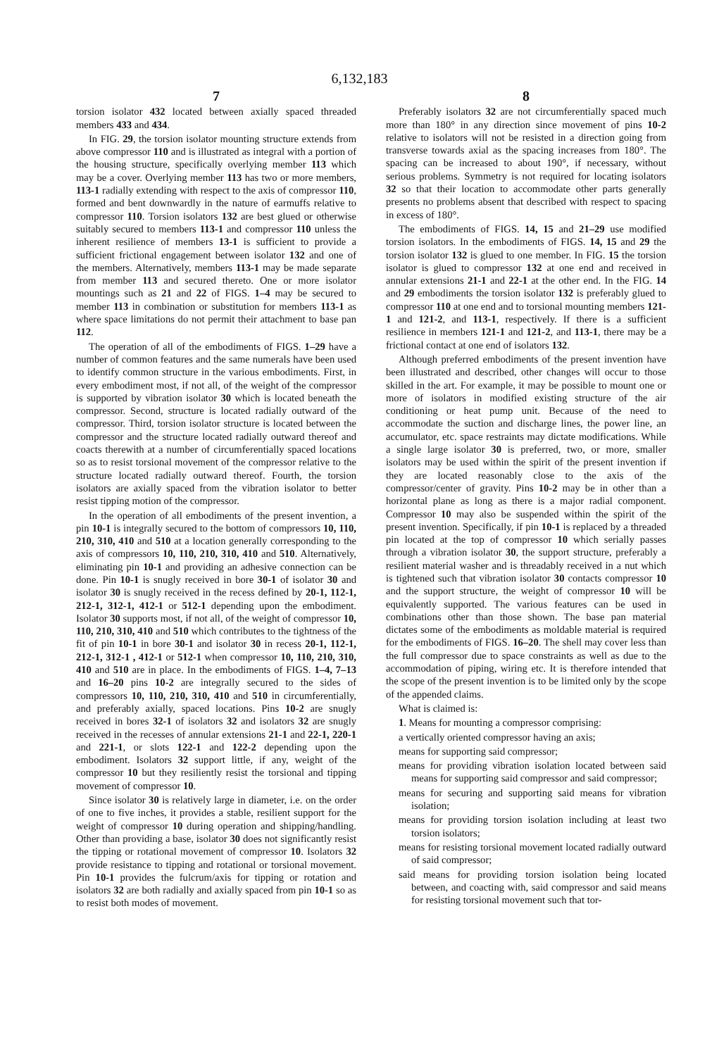6,132,183
7
torsion isolator 432 located between axially spaced threaded members 433 and 434.
In FIG. 29, the torsion isolator mounting structure extends from above compressor 110 and is illustrated as integral with a portion of the housing structure, specifically overlying member 113 which may be a cover. Overlying member 113 has two or more members, 113-1 radially extending with respect to the axis of compressor 110, formed and bent downwardly in the nature of earmuffs relative to compressor 110. Torsion isolators 132 are best glued or otherwise suitably secured to members 113-1 and compressor 110 unless the inherent resilience of members 13-1 is sufficient to provide a sufficient frictional engagement between isolator 132 and one of the members. Alternatively, members 113-1 may be made separate from member 113 and secured thereto. One or more isolator mountings such as 21 and 22 of FIGS. 1–4 may be secured to member 113 in combination or substitution for members 113-1 as where space limitations do not permit their attachment to base pan 112.
The operation of all of the embodiments of FIGS. 1–29 have a number of common features and the same numerals have been used to identify common structure in the various embodiments. First, in every embodiment most, if not all, of the weight of the compressor is supported by vibration isolator 30 which is located beneath the compressor. Second, structure is located radially outward of the compressor. Third, torsion isolator structure is located between the compressor and the structure located radially outward thereof and coacts therewith at a number of circumferentially spaced locations so as to resist torsional movement of the compressor relative to the structure located radially outward thereof. Fourth, the torsion isolators are axially spaced from the vibration isolator to better resist tipping motion of the compressor.
In the operation of all embodiments of the present invention, a pin 10-1 is integrally secured to the bottom of compressors 10, 110, 210, 310, 410 and 510 at a location generally corresponding to the axis of compressors 10, 110, 210, 310, 410 and 510. Alternatively, eliminating pin 10-1 and providing an adhesive connection can be done. Pin 10-1 is snugly received in bore 30-1 of isolator 30 and isolator 30 is snugly received in the recess defined by 20-1, 112-1, 212-1, 312-1, 412-1 or 512-1 depending upon the embodiment. Isolator 30 supports most, if not all, of the weight of compressor 10, 110, 210, 310, 410 and 510 which contributes to the tightness of the fit of pin 10-1 in bore 30-1 and isolator 30 in recess 20-1, 112-1, 212-1, 312-1 , 412-1 or 512-1 when compressor 10, 110, 210, 310, 410 and 510 are in place. In the embodiments of FIGS. 1–4, 7–13 and 16–20 pins 10-2 are integrally secured to the sides of compressors 10, 110, 210, 310, 410 and 510 in circumferentially, and preferably axially, spaced locations. Pins 10-2 are snugly received in bores 32-1 of isolators 32 and isolators 32 are snugly received in the recesses of annular extensions 21-1 and 22-1, 220-1 and 221-1, or slots 122-1 and 122-2 depending upon the embodiment. Isolators 32 support little, if any, weight of the compressor 10 but they resiliently resist the torsional and tipping movement of compressor 10.
Since isolator 30 is relatively large in diameter, i.e. on the order of one to five inches, it provides a stable, resilient support for the weight of compressor 10 during operation and shipping/handling. Other than providing a base, isolator 30 does not significantly resist the tipping or rotational movement of compressor 10. Isolators 32 provide resistance to tipping and rotational or torsional movement. Pin 10-1 provides the fulcrum/axis for tipping or rotation and isolators 32 are both radially and axially spaced from pin 10-1 so as to resist both modes of movement.
8
Preferably isolators 32 are not circumferentially spaced much more than 180° in any direction since movement of pins 10-2 relative to isolators will not be resisted in a direction going from transverse towards axial as the spacing increases from 180°. The spacing can be increased to about 190°, if necessary, without serious problems. Symmetry is not required for locating isolators 32 so that their location to accommodate other parts generally presents no problems absent that described with respect to spacing in excess of 180°.
The embodiments of FIGS. 14, 15 and 21–29 use modified torsion isolators. In the embodiments of FIGS. 14, 15 and 29 the torsion isolator 132 is glued to one member. In FIG. 15 the torsion isolator is glued to compressor 132 at one end and received in annular extensions 21-1 and 22-1 at the other end. In the FIG. 14 and 29 embodiments the torsion isolator 132 is preferably glued to compressor 110 at one end and to torsional mounting members 121-1 and 121-2, and 113-1, respectively. If there is a sufficient resilience in members 121-1 and 121-2, and 113-1, there may be a frictional contact at one end of isolators 132.
Although preferred embodiments of the present invention have been illustrated and described, other changes will occur to those skilled in the art. For example, it may be possible to mount one or more of isolators in modified existing structure of the air conditioning or heat pump unit. Because of the need to accommodate the suction and discharge lines, the power line, an accumulator, etc. space restraints may dictate modifications. While a single large isolator 30 is preferred, two, or more, smaller isolators may be used within the spirit of the present invention if they are located reasonably close to the axis of the compressor/center of gravity. Pins 10-2 may be in other than a horizontal plane as long as there is a major radial component. Compressor 10 may also be suspended within the spirit of the present invention. Specifically, if pin 10-1 is replaced by a threaded pin located at the top of compressor 10 which serially passes through a vibration isolator 30, the support structure, preferably a resilient material washer and is threadably received in a nut which is tightened such that vibration isolator 30 contacts compressor 10 and the support structure, the weight of compressor 10 will be equivalently supported. The various features can be used in combinations other than those shown. The base pan material dictates some of the embodiments as moldable material is required for the embodiments of FIGS. 16–20. The shell may cover less than the full compressor due to space constraints as well as due to the accommodation of piping, wiring etc. It is therefore intended that the scope of the present invention is to be limited only by the scope of the appended claims.
What is claimed is:
1. Means for mounting a compressor comprising:
a vertically oriented compressor having an axis;
means for supporting said compressor;
means for providing vibration isolation located between said means for supporting said compressor and said compressor;
means for securing and supporting said means for vibration isolation;
means for providing torsion isolation including at least two torsion isolators;
means for resisting torsional movement located radially outward of said compressor;
said means for providing torsion isolation being located between, and coacting with, said compressor and said means for resisting torsional movement such that tor-